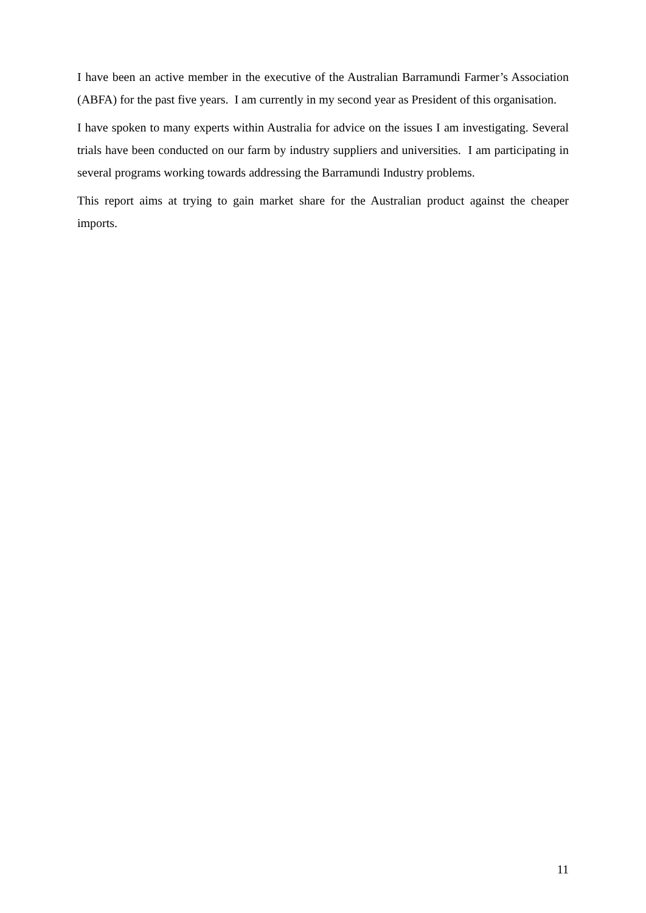I have been an active member in the executive of the Australian Barramundi Farmer’s Association (ABFA) for the past five years. I am currently in my second year as President of this organisation.
I have spoken to many experts within Australia for advice on the issues I am investigating. Several trials have been conducted on our farm by industry suppliers and universities. I am participating in several programs working towards addressing the Barramundi Industry problems.
This report aims at trying to gain market share for the Australian product against the cheaper imports.
11